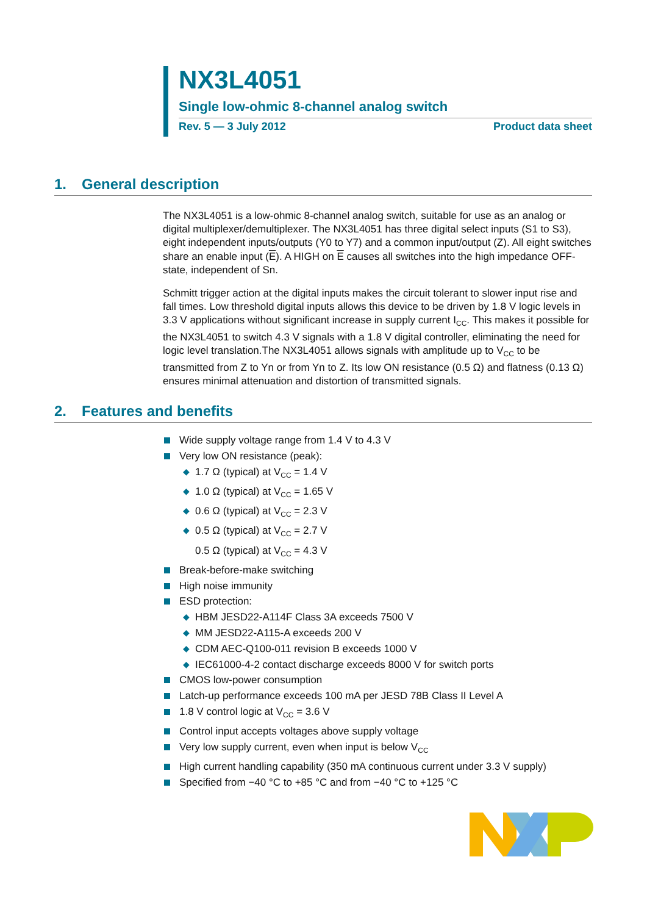NX3L4051
Single low-ohmic 8-channel analog switch
Rev. 5 — 3 July 2012 Product data sheet
1. General description
The NX3L4051 is a low-ohmic 8-channel analog switch, suitable for use as an analog or digital multiplexer/demultiplexer. The NX3L4051 has three digital select inputs (S1 to S3), eight independent inputs/outputs (Y0 to Y7) and a common input/output (Z). All eight switches share an enable input (E). A HIGH on E causes all switches into the high impedance OFF-state, independent of Sn.
Schmitt trigger action at the digital inputs makes the circuit tolerant to slower input rise and fall times. Low threshold digital inputs allows this device to be driven by 1.8 V logic levels in 3.3 V applications without significant increase in supply current I<sub>CC</sub>. This makes it possible for the NX3L4051 to switch 4.3 V signals with a 1.8 V digital controller, eliminating the need for logic level translation.The NX3L4051 allows signals with amplitude up to V<sub>CC</sub> to be transmitted from Z to Yn or from Yn to Z. Its low ON resistance (0.5 Ω) and flatness (0.13 Ω) ensures minimal attenuation and distortion of transmitted signals.
2. Features and benefits
Wide supply voltage range from 1.4 V to 4.3 V
Very low ON resistance (peak):
◆ 1.7 Ω (typical) at V<sub>CC</sub> = 1.4 V
◆ 1.0 Ω (typical) at V<sub>CC</sub> = 1.65 V
◆ 0.6 Ω (typical) at V<sub>CC</sub> = 2.3 V
◆ 0.5 Ω (typical) at V<sub>CC</sub> = 2.7 V
0.5 Ω (typical) at V<sub>CC</sub> = 4.3 V
Break-before-make switching
High noise immunity
ESD protection:
◆ HBM JESD22-A114F Class 3A exceeds 7500 V
◆ MM JESD22-A115-A exceeds 200 V
◆ CDM AEC-Q100-011 revision B exceeds 1000 V
◆ IEC61000-4-2 contact discharge exceeds 8000 V for switch ports
CMOS low-power consumption
Latch-up performance exceeds 100 mA per JESD 78B Class II Level A
1.8 V control logic at V<sub>CC</sub> = 3.6 V
Control input accepts voltages above supply voltage
Very low supply current, even when input is below V<sub>CC</sub>
High current handling capability (350 mA continuous current under 3.3 V supply)
Specified from −40 °C to +85 °C and from −40 °C to +125 °C